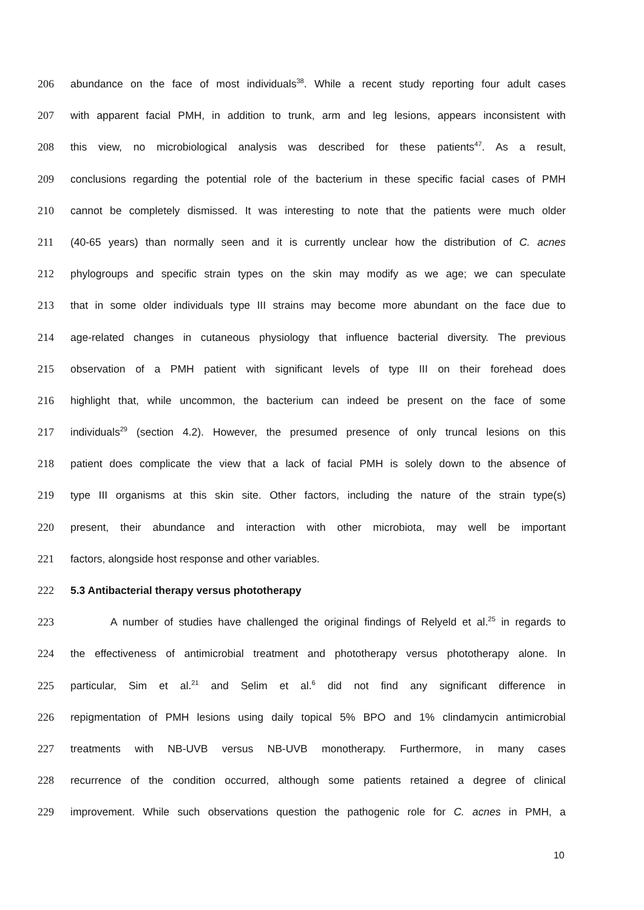206 abundance on the face of most individuals<sup>38</sup>. While a recent study reporting four adult cases
207 with apparent facial PMH, in addition to trunk, arm and leg lesions, appears inconsistent with
208 this view, no microbiological analysis was described for these patients<sup>47</sup>. As a result,
209 conclusions regarding the potential role of the bacterium in these specific facial cases of PMH
210 cannot be completely dismissed. It was interesting to note that the patients were much older
211 (40-65 years) than normally seen and it is currently unclear how the distribution of C. acnes
212 phylogroups and specific strain types on the skin may modify as we age; we can speculate
213 that in some older individuals type III strains may become more abundant on the face due to
214 age-related changes in cutaneous physiology that influence bacterial diversity. The previous
215 observation of a PMH patient with significant levels of type III on their forehead does
216 highlight that, while uncommon, the bacterium can indeed be present on the face of some
217 individuals<sup>29</sup> (section 4.2). However, the presumed presence of only truncal lesions on this
218 patient does complicate the view that a lack of facial PMH is solely down to the absence of
219 type III organisms at this skin site. Other factors, including the nature of the strain type(s)
220 present, their abundance and interaction with other microbiota, may well be important
221 factors, alongside host response and other variables.
222 5.3 Antibacterial therapy versus phototherapy
223 A number of studies have challenged the original findings of Relyeld et al.<sup>25</sup> in regards to
224 the effectiveness of antimicrobial treatment and phototherapy versus phototherapy alone. In
225 particular, Sim et al.<sup>21</sup> and Selim et al.<sup>6</sup> did not find any significant difference in
226 repigmentation of PMH lesions using daily topical 5% BPO and 1% clindamycin antimicrobial
227 treatments with NB-UVB versus NB-UVB monotherapy. Furthermore, in many cases
228 recurrence of the condition occurred, although some patients retained a degree of clinical
229 improvement. While such observations question the pathogenic role for C. acnes in PMH, a
10